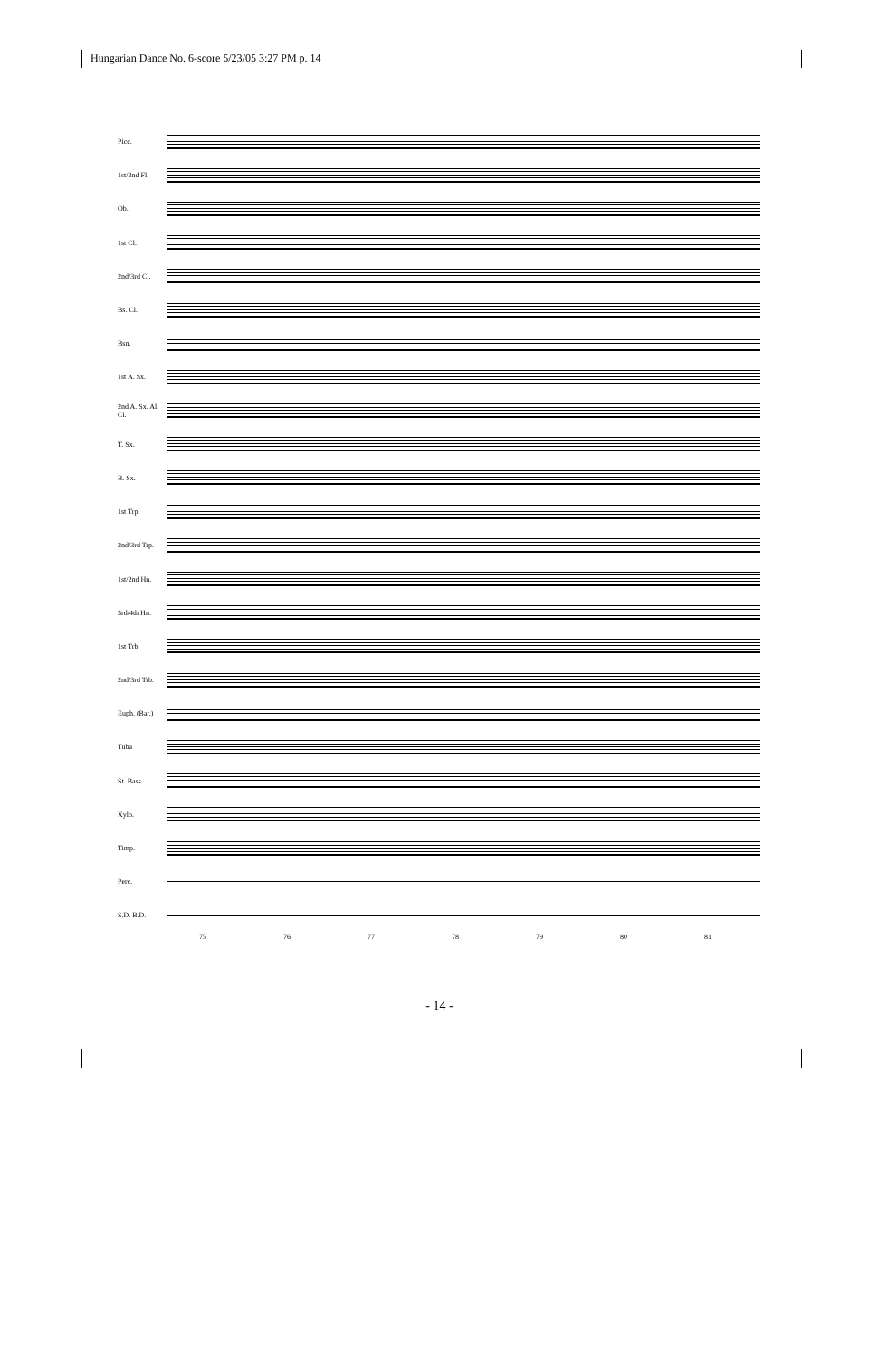Hungarian Dance No. 6-score 5/23/05 3:27 PM p. 14
Picc.
1st/2nd Fl.
Ob.
1st Cl.
2nd/3rd Cl.
Bs. Cl.
Bsn.
1st A. Sx.
2nd A. Sx. Al. Cl.
T. Sx.
B. Sx.
1st Trp.
2nd/3rd Trp.
1st/2nd Hn.
3rd/4th Hn.
1st Trb.
2nd/3rd Trb.
Euph. (Bar.)
Tuba
St. Bass
Xylo.
Timp.
Perc.
S.D. B.D.
75 76 77 78 79 80 81
- 14 -